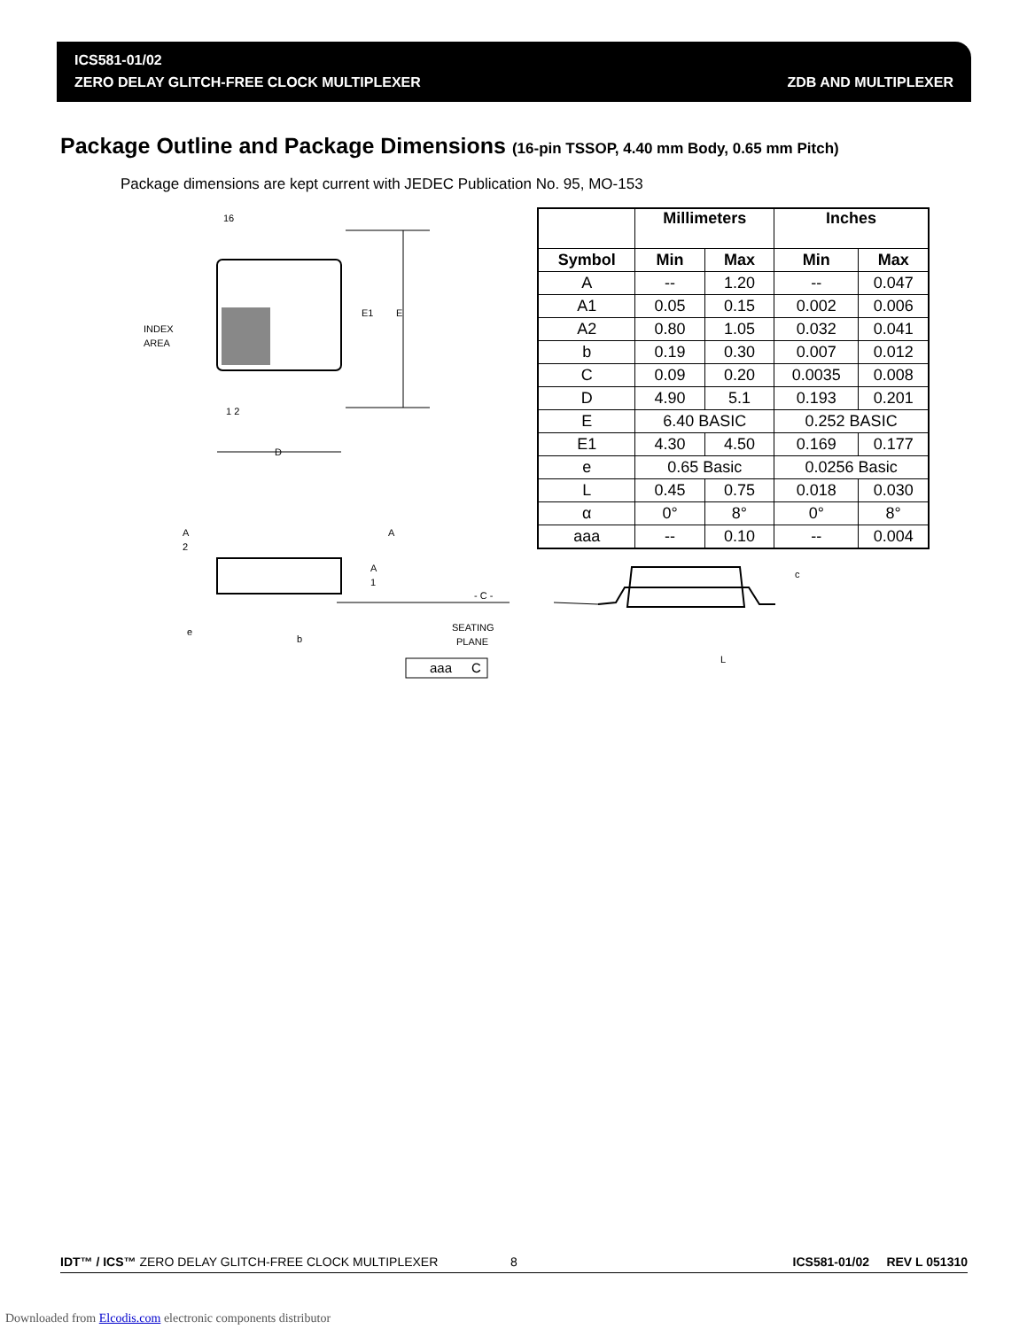ICS581-01/02
ZERO DELAY GLITCH-FREE CLOCK MULTIPLEXER
ZDB AND MULTIPLEXER
Package Outline and Package Dimensions (16-pin TSSOP, 4.40 mm Body, 0.65 mm Pitch)
Package dimensions are kept current with JEDEC Publication No. 95, MO-153
16
1 2
INDEX
AREA
E1
E
D
A
2
A
A
1
- C -
e
b
SEATING
PLANE
aaa
C
| | Millimeters | | Inches | |
| --- | --- | --- | --- | --- |
| Symbol | Min | Max | Min | Max |
| A | -- | 1.20 | -- | 0.047 |
| A1 | 0.05 | 0.15 | 0.002 | 0.006 |
| A2 | 0.80 | 1.05 | 0.032 | 0.041 |
| b | 0.19 | 0.30 | 0.007 | 0.012 |
| C | 0.09 | 0.20 | 0.0035 | 0.008 |
| D | 4.90 | 5.1 | 0.193 | 0.201 |
| E | 6.40 BASIC | | 0.252 BASIC | |
| E1 | 4.30 | 4.50 | 0.169 | 0.177 |
| e | 0.65 Basic | | 0.0256 Basic | |
| L | 0.45 | 0.75 | 0.018 | 0.030 |
| α | 0° | 8° | 0° | 8° |
| aaa | -- | 0.10 | -- | 0.004 |
c
L
IDT™ / ICS™ ZERO DELAY GLITCH-FREE CLOCK MULTIPLEXER 8 ICS581-01/02 REV L 051310
Downloaded from Elcodis.com electronic components distributor